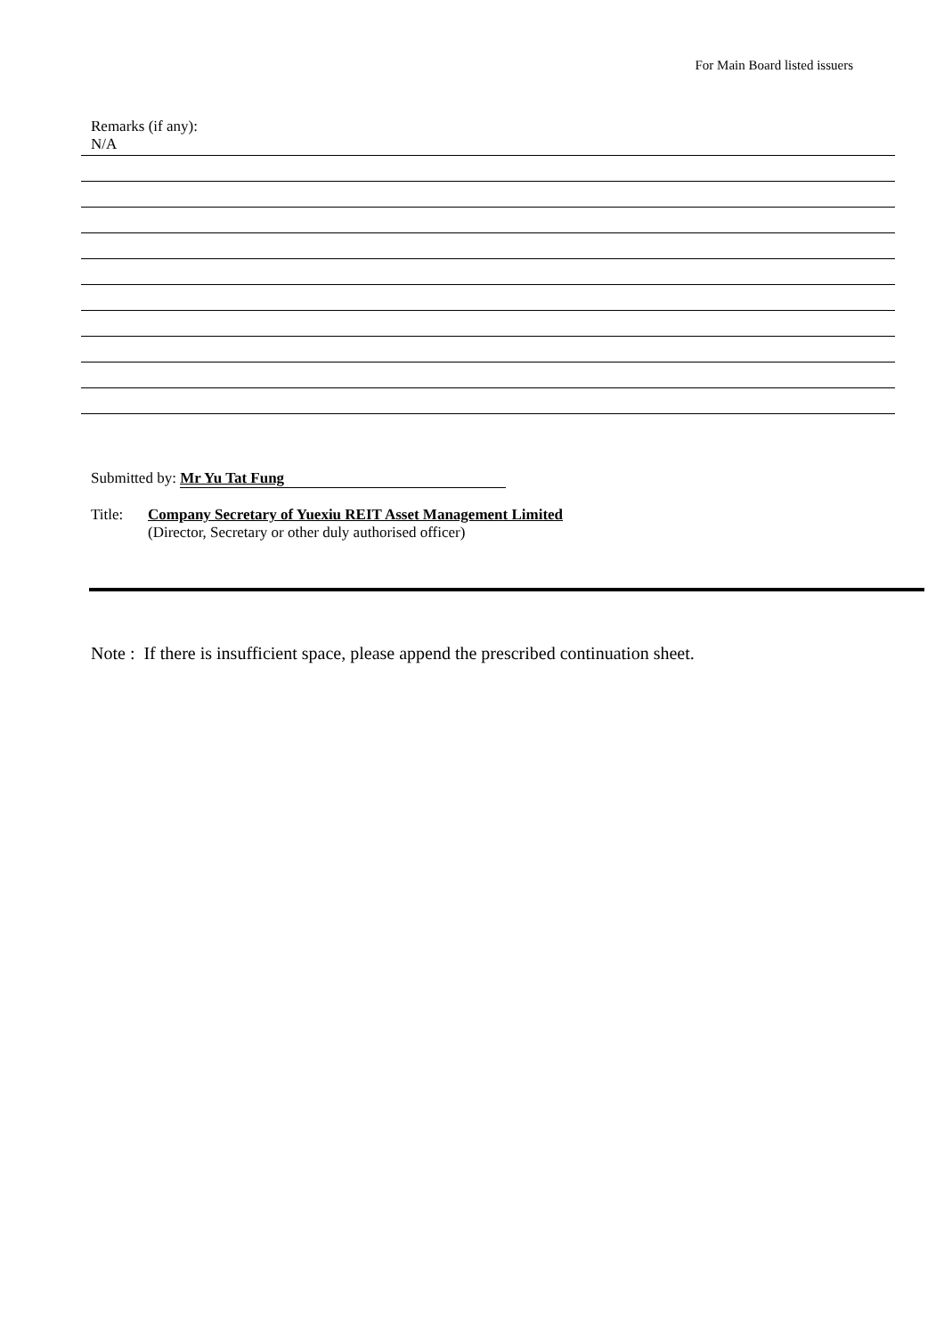For Main Board listed issuers
Remarks (if any):
N/A
Submitted by: Mr Yu Tat Fung
Title: Company Secretary of Yuexiu REIT Asset Management Limited
(Director, Secretary or other duly authorised officer)
Note : If there is insufficient space, please append the prescribed continuation sheet.